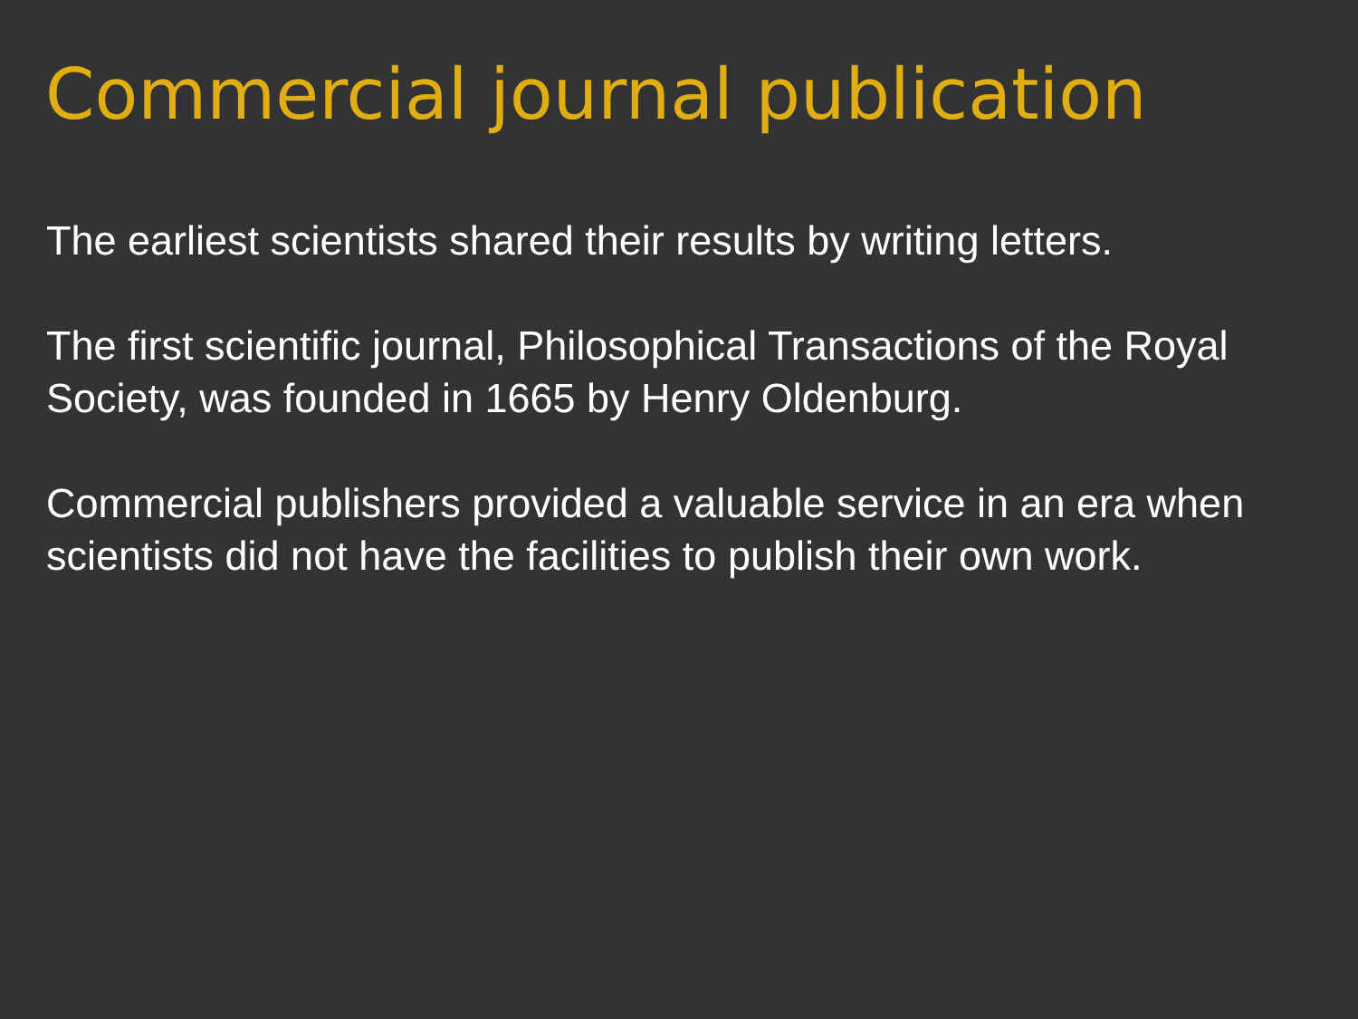Commercial journal publication
The earliest scientists shared their results by writing letters.
The first scientific journal, Philosophical Transactions of the Royal Society, was founded in 1665 by Henry Oldenburg.
Commercial publishers provided a valuable service in an era when scientists did not have the facilities to publish their own work.